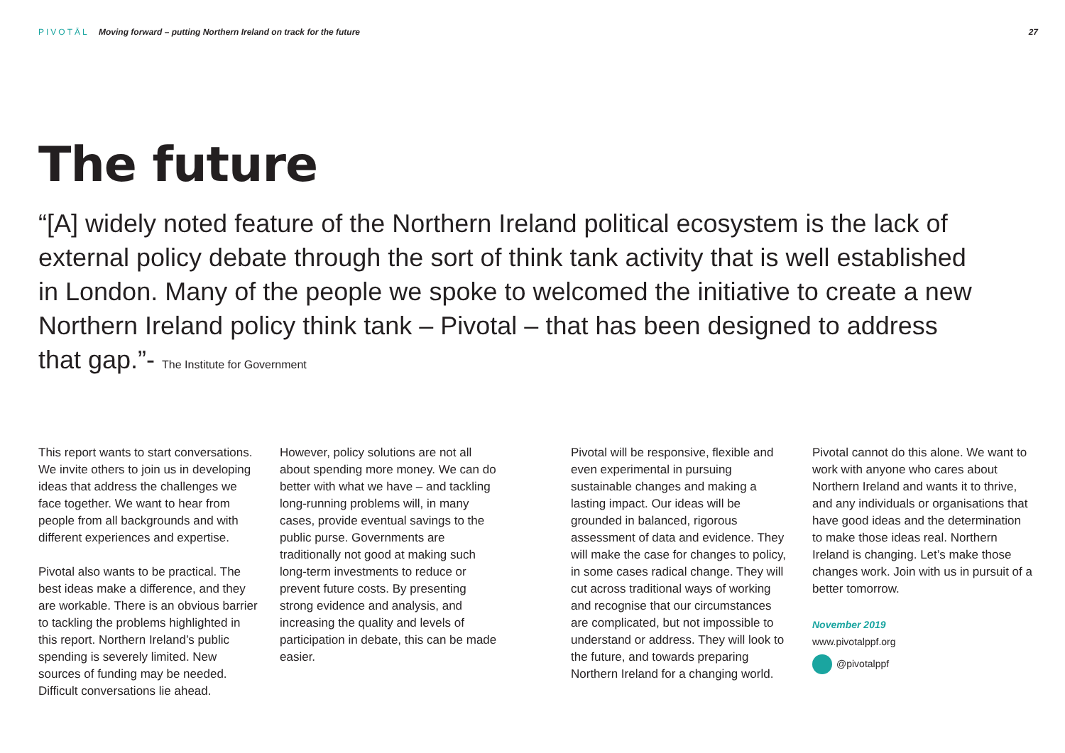PIVOTĀL Moving forward – putting Northern Ireland on track for the future
27
The future
“[A] widely noted feature of the Northern Ireland political ecosystem is the lack of external policy debate through the sort of think tank activity that is well established in London. Many of the people we spoke to welcomed the initiative to create a new Northern Ireland policy think tank – Pivotal – that has been designed to address that gap.”- The Institute for Government
This report wants to start conversations. We invite others to join us in developing ideas that address the challenges we face together. We want to hear from people from all backgrounds and with different experiences and expertise.
Pivotal also wants to be practical. The best ideas make a difference, and they are workable. There is an obvious barrier to tackling the problems highlighted in this report. Northern Ireland’s public spending is severely limited. New sources of funding may be needed. Difficult conversations lie ahead.
However, policy solutions are not all about spending more money. We can do better with what we have – and tackling long-running problems will, in many cases, provide eventual savings to the public purse. Governments are traditionally not good at making such long-term investments to reduce or prevent future costs. By presenting strong evidence and analysis, and increasing the quality and levels of participation in debate, this can be made easier.
Pivotal will be responsive, flexible and even experimental in pursuing sustainable changes and making a lasting impact. Our ideas will be grounded in balanced, rigorous assessment of data and evidence. They will make the case for changes to policy, in some cases radical change. They will cut across traditional ways of working and recognise that our circumstances are complicated, but not impossible to understand or address. They will look to the future, and towards preparing Northern Ireland for a changing world.
Pivotal cannot do this alone. We want to work with anyone who cares about Northern Ireland and wants it to thrive, and any individuals or organisations that have good ideas and the determination to make those ideas real. Northern Ireland is changing. Let’s make those changes work. Join with us in pursuit of a better tomorrow.
November 2019
www.pivotalppf.org
@pivotalppf